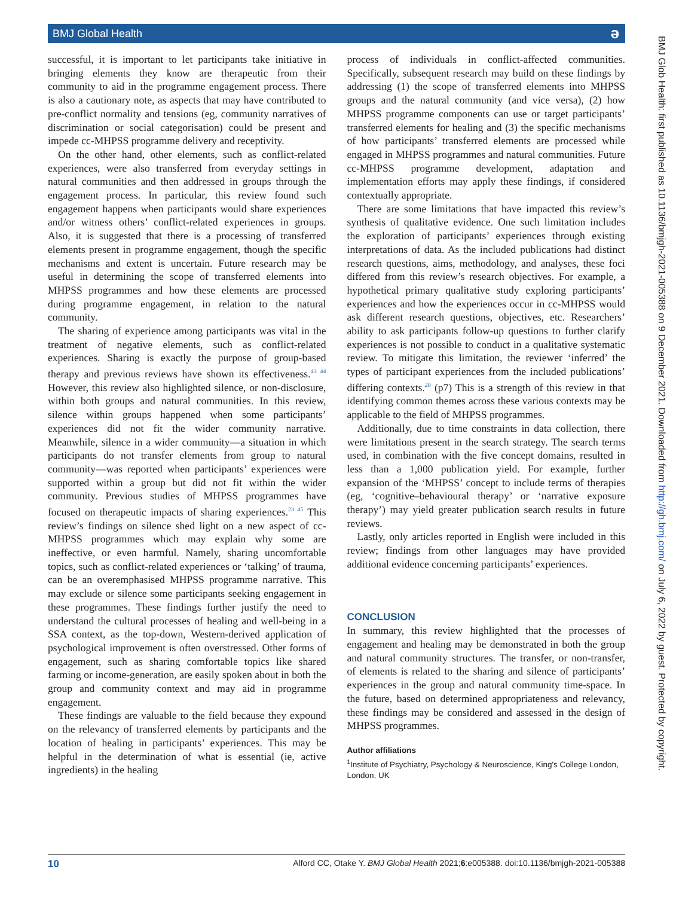BMJ Global Health ə
successful, it is important to let participants take initiative in bringing elements they know are therapeutic from their community to aid in the programme engagement process. There is also a cautionary note, as aspects that may have contributed to pre-conflict normality and tensions (eg, community narratives of discrimination or social categorisation) could be present and impede cc-MHPSS programme delivery and receptivity.
On the other hand, other elements, such as conflict-related experiences, were also transferred from everyday settings in natural communities and then addressed in groups through the engagement process. In particular, this review found such engagement happens when participants would share experiences and/or witness others’ conflict-related experiences in groups. Also, it is suggested that there is a processing of transferred elements present in programme engagement, though the specific mechanisms and extent is uncertain. Future research may be useful in determining the scope of transferred elements into MHPSS programmes and how these elements are processed during programme engagement, in relation to the natural community.
The sharing of experience among participants was vital in the treatment of negative elements, such as conflict-related experiences. Sharing is exactly the purpose of group-based therapy and previous reviews have shown its effectiveness.<sup>43 44</sup> However, this review also highlighted silence, or non-disclosure, within both groups and natural communities. In this review, silence within groups happened when some participants’ experiences did not fit the wider community narrative. Meanwhile, silence in a wider community—a situation in which participants do not transfer elements from group to natural community—was reported when participants’ experiences were supported within a group but did not fit within the wider community. Previous studies of MHPSS programmes have focused on therapeutic impacts of sharing experiences.<sup>23 45</sup> This review’s findings on silence shed light on a new aspect of cc-MHPSS programmes which may explain why some are ineffective, or even harmful. Namely, sharing uncomfortable topics, such as conflict-related experiences or ‘talking’ of trauma, can be an overemphasised MHPSS programme narrative. This may exclude or silence some participants seeking engagement in these programmes. These findings further justify the need to understand the cultural processes of healing and well-being in a SSA context, as the top-down, Western-derived application of psychological improvement is often overstressed. Other forms of engagement, such as sharing comfortable topics like shared farming or income-generation, are easily spoken about in both the group and community context and may aid in programme engagement.
These findings are valuable to the field because they expound on the relevancy of transferred elements by participants and the location of healing in participants’ experiences. This may be helpful in the determination of what is essential (ie, active ingredients) in the healing
process of individuals in conflict-affected communities. Specifically, subsequent research may build on these findings by addressing (1) the scope of transferred elements into MHPSS groups and the natural community (and vice versa), (2) how MHPSS programme components can use or target participants’ transferred elements for healing and (3) the specific mechanisms of how participants’ transferred elements are processed while engaged in MHPSS programmes and natural communities. Future cc-MHPSS programme development, adaptation and implementation efforts may apply these findings, if considered contextually appropriate.
There are some limitations that have impacted this review’s synthesis of qualitative evidence. One such limitation includes the exploration of participants’ experiences through existing interpretations of data. As the included publications had distinct research questions, aims, methodology, and analyses, these foci differed from this review’s research objectives. For example, a hypothetical primary qualitative study exploring participants’ experiences and how the experiences occur in cc-MHPSS would ask different research questions, objectives, etc. Researchers’ ability to ask participants follow-up questions to further clarify experiences is not possible to conduct in a qualitative systematic review. To mitigate this limitation, the reviewer ‘inferred’ the types of participant experiences from the included publications’ differing contexts.<sup>20</sup> (p7) This is a strength of this review in that identifying common themes across these various contexts may be applicable to the field of MHPSS programmes.
Additionally, due to time constraints in data collection, there were limitations present in the search strategy. The search terms used, in combination with the five concept domains, resulted in less than a 1,000 publication yield. For example, further expansion of the ‘MHPSS’ concept to include terms of therapies (eg, ‘cognitive–behavioural therapy’ or ‘narrative exposure therapy’) may yield greater publication search results in future reviews.
Lastly, only articles reported in English were included in this review; findings from other languages may have provided additional evidence concerning participants’ experiences.
CONCLUSION
In summary, this review highlighted that the processes of engagement and healing may be demonstrated in both the group and natural community structures. The transfer, or non-transfer, of elements is related to the sharing and silence of participants’ experiences in the group and natural community time-space. In the future, based on determined appropriateness and relevancy, these findings may be considered and assessed in the design of MHPSS programmes.
Author affiliations
<sup>1</sup> Institute of Psychiatry, Psychology & Neuroscience, King's College London, London, UK
BMJ Glob Health: first published as 10.1136/bmjgh-2021-005388 on 9 December 2021. Downloaded from http://gh.bmj.com/ on July 6, 2022 by guest. Protected by copyright.
10 Alford CC, Otake Y. BMJ Global Health 2021;6:e005388. doi:10.1136/bmjgh-2021-005388